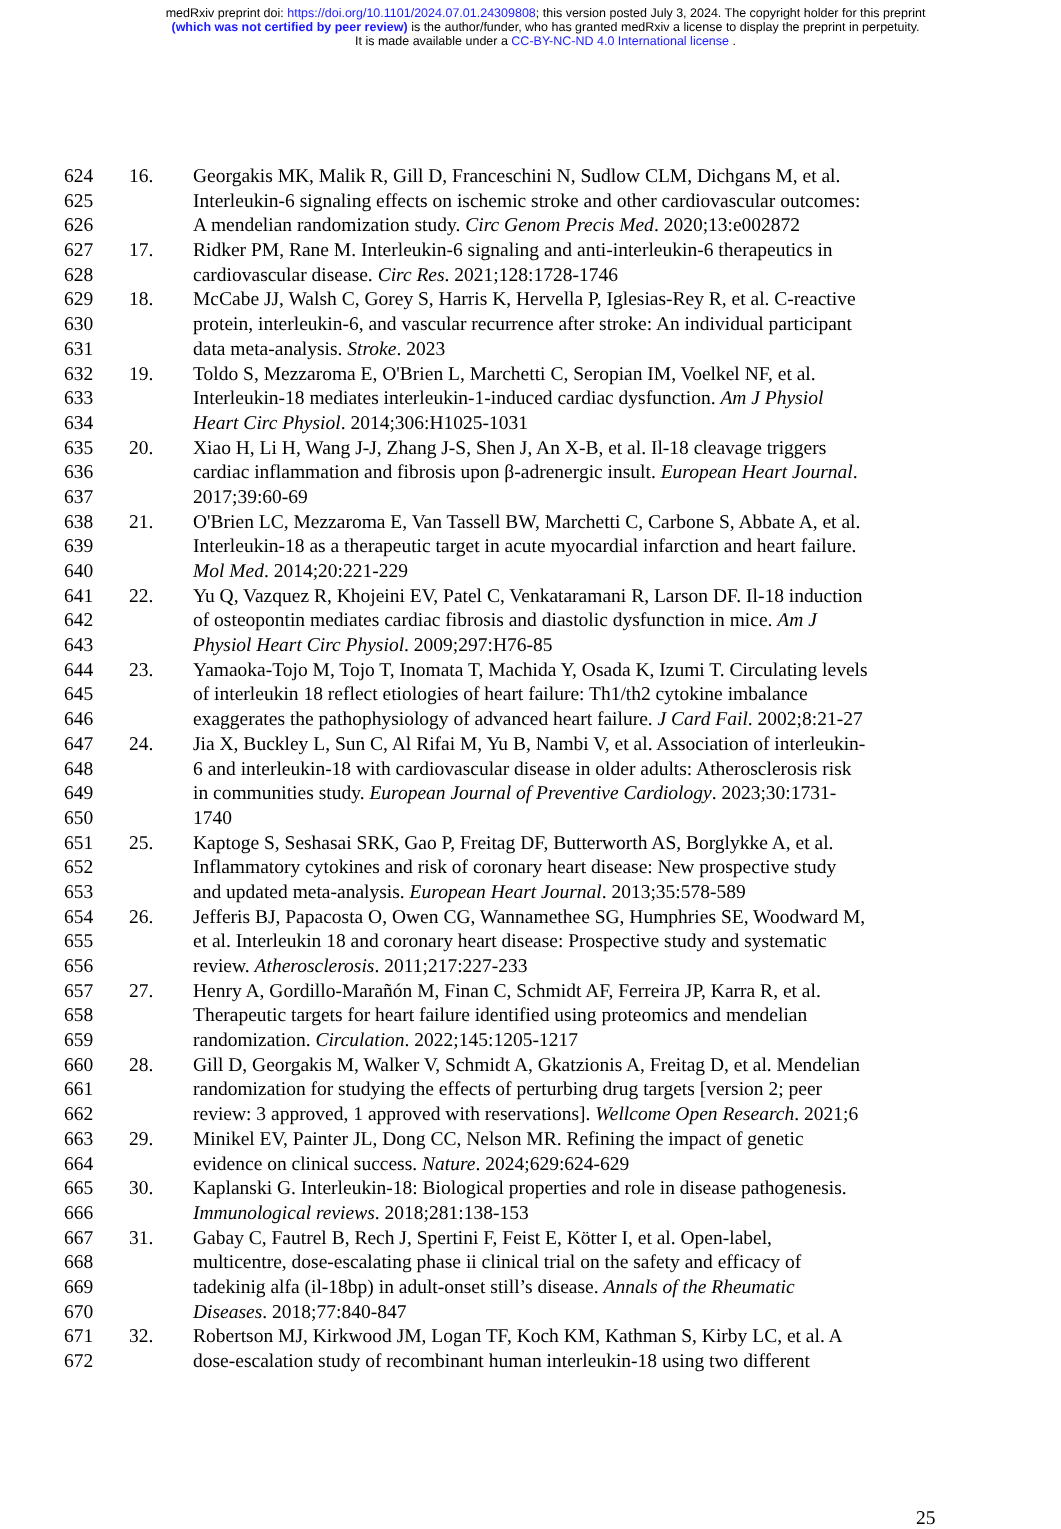medRxiv preprint doi: https://doi.org/10.1101/2024.07.01.24309808; this version posted July 3, 2024. The copyright holder for this preprint
(which was not certified by peer review) is the author/funder, who has granted medRxiv a license to display the preprint in perpetuity.
It is made available under a CC-BY-NC-ND 4.0 International license .
624 16. Georgakis MK, Malik R, Gill D, Franceschini N, Sudlow CLM, Dichgans M, et al.
625 Interleukin-6 signaling effects on ischemic stroke and other cardiovascular outcomes:
626 A mendelian randomization study. Circ Genom Precis Med. 2020;13:e002872
627 17. Ridker PM, Rane M. Interleukin-6 signaling and anti-interleukin-6 therapeutics in
628 cardiovascular disease. Circ Res. 2021;128:1728-1746
629 18. McCabe JJ, Walsh C, Gorey S, Harris K, Hervella P, Iglesias-Rey R, et al. C-reactive
630 protein, interleukin-6, and vascular recurrence after stroke: An individual participant
631 data meta-analysis. Stroke. 2023
632 19. Toldo S, Mezzaroma E, O'Brien L, Marchetti C, Seropian IM, Voelkel NF, et al.
633 Interleukin-18 mediates interleukin-1-induced cardiac dysfunction. Am J Physiol
634 Heart Circ Physiol. 2014;306:H1025-1031
635 20. Xiao H, Li H, Wang J-J, Zhang J-S, Shen J, An X-B, et al. Il-18 cleavage triggers
636 cardiac inflammation and fibrosis upon β-adrenergic insult. European Heart Journal.
637 2017;39:60-69
638 21. O'Brien LC, Mezzaroma E, Van Tassell BW, Marchetti C, Carbone S, Abbate A, et al.
639 Interleukin-18 as a therapeutic target in acute myocardial infarction and heart failure.
640 Mol Med. 2014;20:221-229
641 22. Yu Q, Vazquez R, Khojeini EV, Patel C, Venkataramani R, Larson DF. Il-18 induction
642 of osteopontin mediates cardiac fibrosis and diastolic dysfunction in mice. Am J
643 Physiol Heart Circ Physiol. 2009;297:H76-85
644 23. Yamaoka-Tojo M, Tojo T, Inomata T, Machida Y, Osada K, Izumi T. Circulating levels
645 of interleukin 18 reflect etiologies of heart failure: Th1/th2 cytokine imbalance
646 exaggerates the pathophysiology of advanced heart failure. J Card Fail. 2002;8:21-27
647 24. Jia X, Buckley L, Sun C, Al Rifai M, Yu B, Nambi V, et al. Association of interleukin-
648 6 and interleukin-18 with cardiovascular disease in older adults: Atherosclerosis risk
649 in communities study. European Journal of Preventive Cardiology. 2023;30:1731-
650 1740
651 25. Kaptoge S, Seshasai SRK, Gao P, Freitag DF, Butterworth AS, Borglykke A, et al.
652 Inflammatory cytokines and risk of coronary heart disease: New prospective study
653 and updated meta-analysis. European Heart Journal. 2013;35:578-589
654 26. Jefferis BJ, Papacosta O, Owen CG, Wannamethee SG, Humphries SE, Woodward M,
655 et al. Interleukin 18 and coronary heart disease: Prospective study and systematic
656 review. Atherosclerosis. 2011;217:227-233
657 27. Henry A, Gordillo-Marañón M, Finan C, Schmidt AF, Ferreira JP, Karra R, et al.
658 Therapeutic targets for heart failure identified using proteomics and mendelian
659 randomization. Circulation. 2022;145:1205-1217
660 28. Gill D, Georgakis M, Walker V, Schmidt A, Gkatzionis A, Freitag D, et al. Mendelian
661 randomization for studying the effects of perturbing drug targets [version 2; peer
662 review: 3 approved, 1 approved with reservations]. Wellcome Open Research. 2021;6
663 29. Minikel EV, Painter JL, Dong CC, Nelson MR. Refining the impact of genetic
664 evidence on clinical success. Nature. 2024;629:624-629
665 30. Kaplanski G. Interleukin-18: Biological properties and role in disease pathogenesis.
666 Immunological reviews. 2018;281:138-153
667 31. Gabay C, Fautrel B, Rech J, Spertini F, Feist E, Kötter I, et al. Open-label,
668 multicentre, dose-escalating phase ii clinical trial on the safety and efficacy of
669 tadekinig alfa (il-18bp) in adult-onset still’s disease. Annals of the Rheumatic
670 Diseases. 2018;77:840-847
671 32. Robertson MJ, Kirkwood JM, Logan TF, Koch KM, Kathman S, Kirby LC, et al. A
672 dose-escalation study of recombinant human interleukin-18 using two different
25